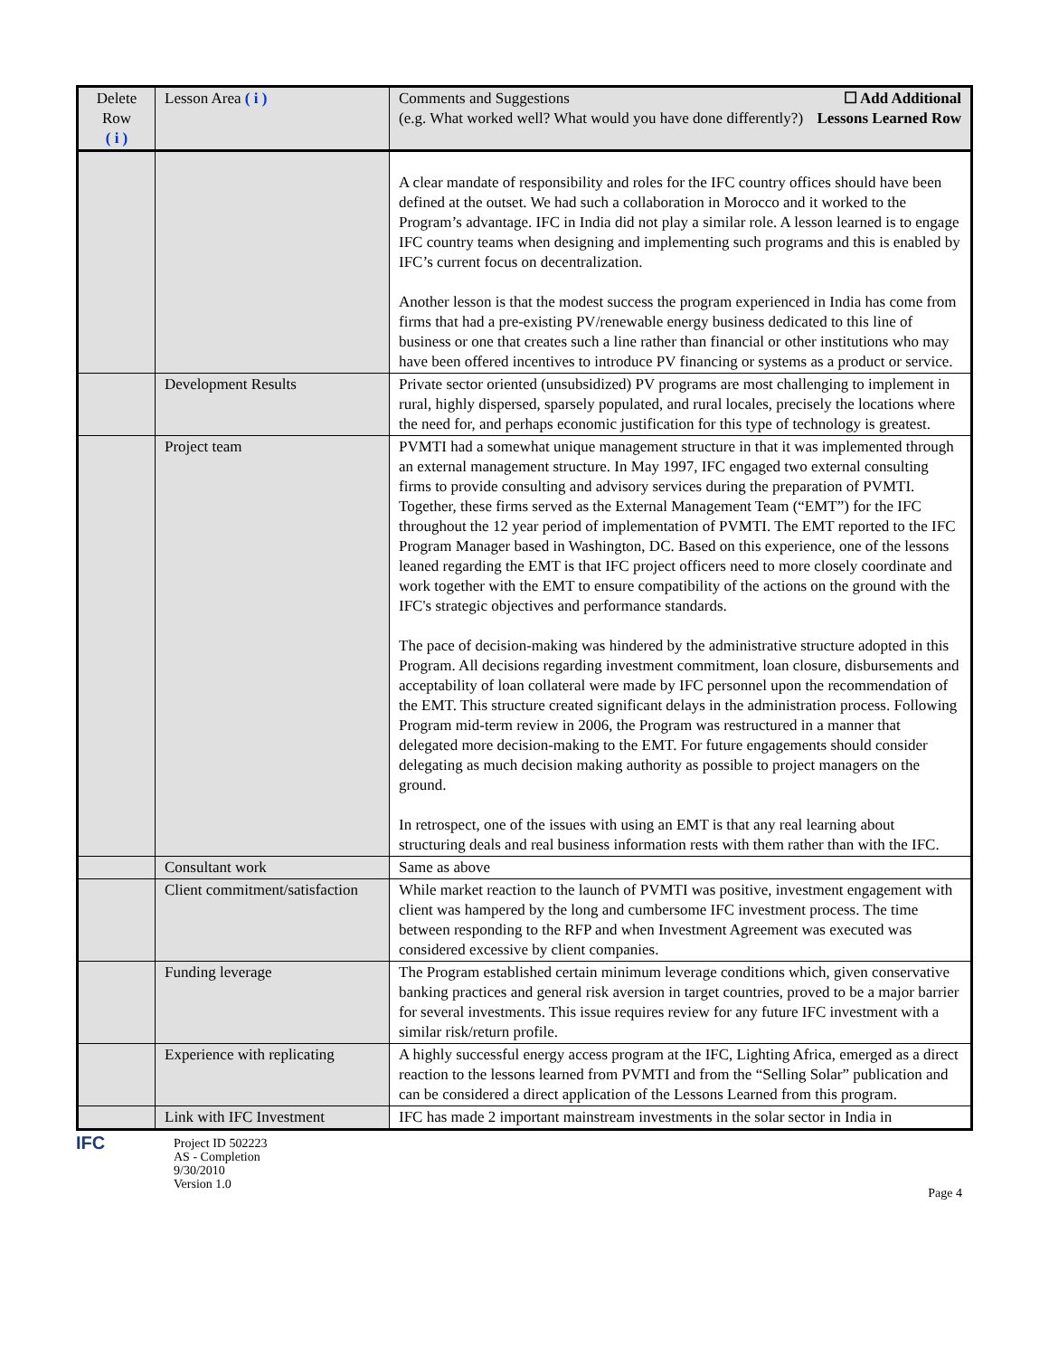| Delete Row ( i ) | Lesson Area ( i ) | Comments and Suggestions (e.g. What worked well? What would you have done differently?) ☐ Add Additional Lessons Learned Row |
| --- | --- | --- |
| | | A clear mandate of responsibility and roles for the IFC country offices should have been defined at the outset. We had such a collaboration in Morocco and it worked to the Program’s advantage. IFC in India did not play a similar role. A lesson learned is to engage IFC country teams when designing and implementing such programs and this is enabled by IFC’s current focus on decentralization. Another lesson is that the modest success the program experienced in India has come from firms that had a pre-existing PV/renewable energy business dedicated to this line of business or one that creates such a line rather than financial or other institutions who may have been offered incentives to introduce PV financing or systems as a product or service. |
| | Development Results | Private sector oriented (unsubsidized) PV programs are most challenging to implement in rural, highly dispersed, sparsely populated, and rural locales, precisely the locations where the need for, and perhaps economic justification for this type of technology is greatest. |
| | Project team | PVMTI had a somewhat unique management structure in that it was implemented through an external management structure. In May 1997, IFC engaged two external consulting firms to provide consulting and advisory services during the preparation of PVMTI. Together, these firms served as the External Management Team (“EMT”) for the IFC throughout the 12 year period of implementation of PVMTI. The EMT reported to the IFC Program Manager based in Washington, DC. Based on this experience, one of the lessons leaned regarding the EMT is that IFC project officers need to more closely coordinate and work together with the EMT to ensure compatibility of the actions on the ground with the IFC's strategic objectives and performance standards. The pace of decision-making was hindered by the administrative structure adopted in this Program. All decisions regarding investment commitment, loan closure, disbursements and acceptability of loan collateral were made by IFC personnel upon the recommendation of the EMT. This structure created significant delays in the administration process. Following Program mid-term review in 2006, the Program was restructured in a manner that delegated more decision-making to the EMT. For future engagements should consider delegating as much decision making authority as possible to project managers on the ground. In retrospect, one of the issues with using an EMT is that any real learning about structuring deals and real business information rests with them rather than with the IFC. |
| | Consultant work | Same as above |
| | Client commitment/satisfaction | While market reaction to the launch of PVMTI was positive, investment engagement with client was hampered by the long and cumbersome IFC investment process. The time between responding to the RFP and when Investment Agreement was executed was considered excessive by client companies. |
| | Funding leverage | The Program established certain minimum leverage conditions which, given conservative banking practices and general risk aversion in target countries, proved to be a major barrier for several investments. This issue requires review for any future IFC investment with a similar risk/return profile. |
| | Experience with replicating | A highly successful energy access program at the IFC, Lighting Africa, emerged as a direct reaction to the lessons learned from PVMTI and from the “Selling Solar” publication and can be considered a direct application of the Lessons Learned from this program. |
| | Link with IFC Investment | IFC has made 2 important mainstream investments in the solar sector in India in |
IFC
Project ID 502223
AS - Completion
9/30/2010
Version 1.0
Page 4